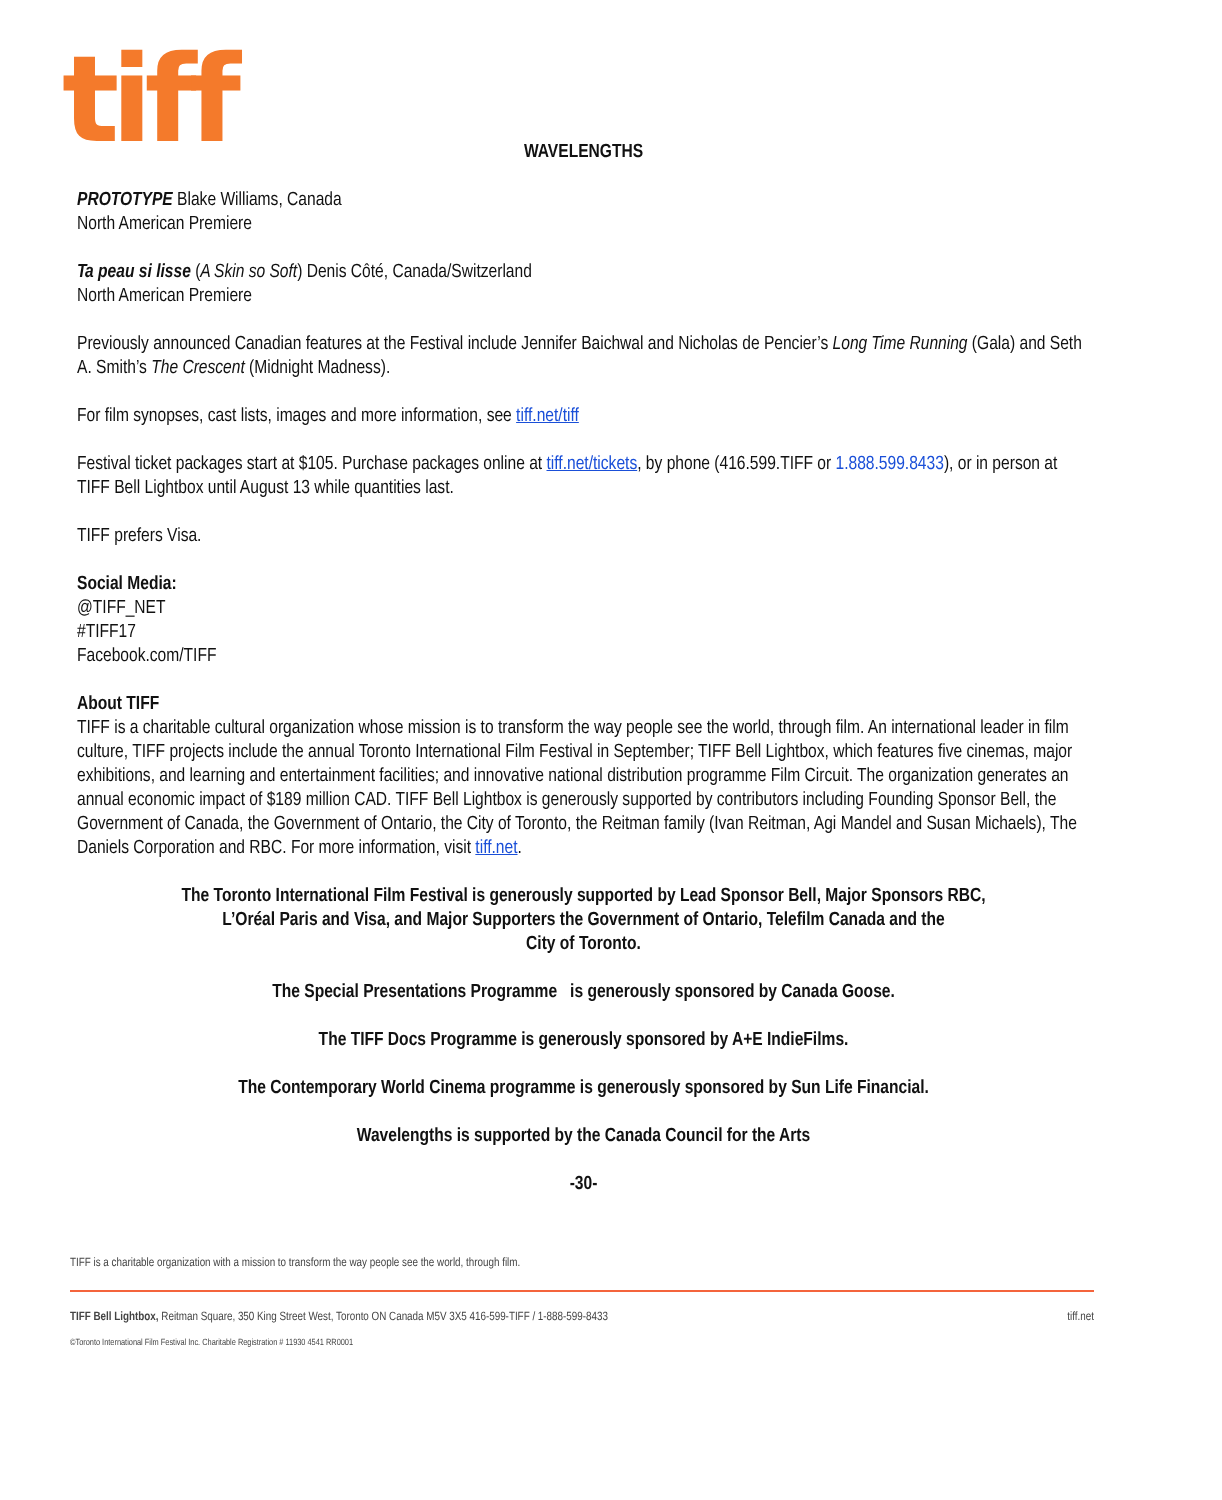tiff
WAVELENGTHS
PROTOTYPE Blake Williams, Canada
North American Premiere
Ta peau si lisse (A Skin so Soft) Denis Côté, Canada/Switzerland
North American Premiere
Previously announced Canadian features at the Festival include Jennifer Baichwal and Nicholas de Pencier’s Long Time Running (Gala) and Seth A. Smith’s The Crescent (Midnight Madness).
For film synopses, cast lists, images and more information, see tiff.net/tiff
Festival ticket packages start at $105. Purchase packages online at tiff.net/tickets, by phone (416.599.TIFF or 1.888.599.8433), or in person at TIFF Bell Lightbox until August 13 while quantities last.
TIFF prefers Visa.
Social Media:
@TIFF_NET
#TIFF17
Facebook.com/TIFF
About TIFF
TIFF is a charitable cultural organization whose mission is to transform the way people see the world, through film. An international leader in film culture, TIFF projects include the annual Toronto International Film Festival in September; TIFF Bell Lightbox, which features five cinemas, major exhibitions, and learning and entertainment facilities; and innovative national distribution programme Film Circuit. The organization generates an annual economic impact of $189 million CAD. TIFF Bell Lightbox is generously supported by contributors including Founding Sponsor Bell, the Government of Canada, the Government of Ontario, the City of Toronto, the Reitman family (Ivan Reitman, Agi Mandel and Susan Michaels), The Daniels Corporation and RBC. For more information, visit tiff.net.
The Toronto International Film Festival is generously supported by Lead Sponsor Bell, Major Sponsors RBC,
L’Oréal Paris and Visa, and Major Supporters the Government of Ontario, Telefilm Canada and the
City of Toronto.
The Special Presentations Programme is generously sponsored by Canada Goose.
The TIFF Docs Programme is generously sponsored by A+E IndieFilms.
The Contemporary World Cinema programme is generously sponsored by Sun Life Financial.
Wavelengths is supported by the Canada Council for the Arts
-30-
TIFF is a charitable organization with a mission to transform the way people see the world, through film.
TIFF Bell Lightbox, Reitman Square, 350 King Street West, Toronto ON Canada M5V 3X5 416-599-TIFF / 1-888-599-8433 tiff.net
©Toronto International Film Festival Inc. Charitable Registration # 11930 4541 RR0001